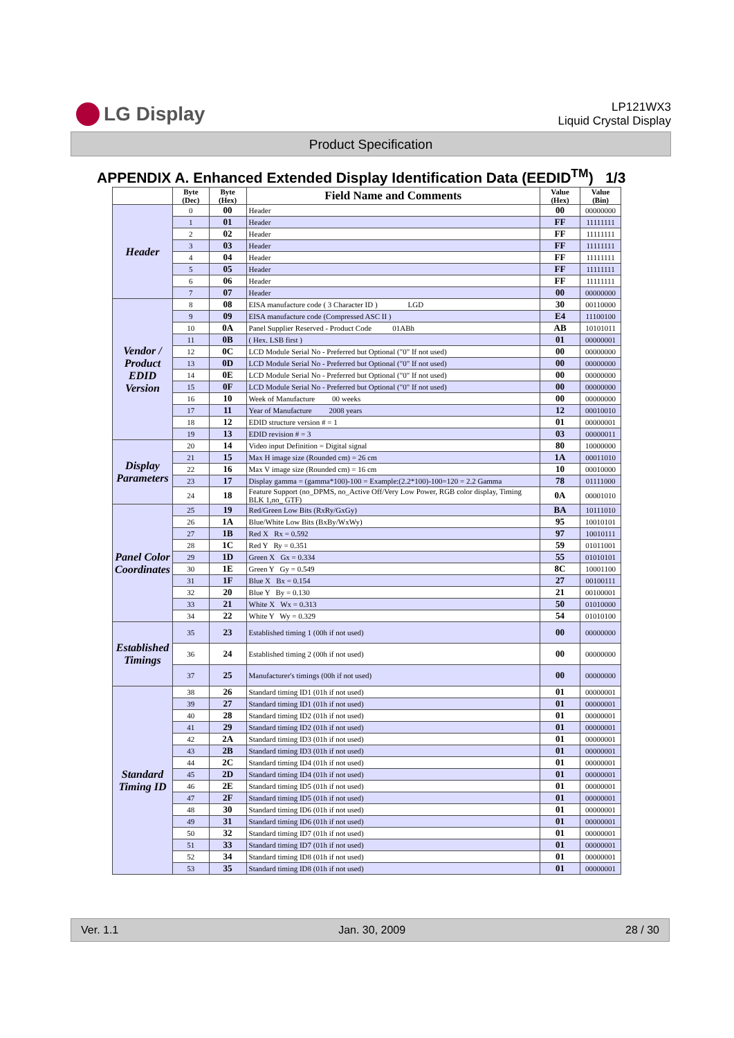LG Display
LP121WX3
Liquid Crystal Display
Product Specification
APPENDIX A. Enhanced Extended Display Identification Data (EEDID<sup>TM</sup>) 1/3
| | Byte (Dec) | Byte (Hex) | Field Name and Comments | Value (Hex) | Value (Bin) |
| --- | --- | --- | --- | --- | --- |
| Header | 0 | 00 | Header | 00 | 00000000 |
| | 1 | 01 | Header | FF | 11111111 |
| | 2 | 02 | Header | FF | 11111111 |
| | 3 | 03 | Header | FF | 11111111 |
| | 4 | 04 | Header | FF | 11111111 |
| | 5 | 05 | Header | FF | 11111111 |
| | 6 | 06 | Header | FF | 11111111 |
| | 7 | 07 | Header | 00 | 00000000 |
| Vendor / Product EDID Version | 8 | 08 | EISA manufacture code ( 3 Character ID ) LGD | 30 | 00110000 |
| | 9 | 09 | EISA manufacture code (Compressed ASC II ) | E4 | 11100100 |
| | 10 | 0A | Panel Supplier Reserved - Product Code 01ABh | AB | 10101011 |
| | 11 | 0B | ( Hex. LSB first ) | 01 | 00000001 |
| | 12 | 0C | LCD Module Serial No - Preferred but Optional ("0" If not used) | 00 | 00000000 |
| | 13 | 0D | LCD Module Serial No - Preferred but Optional ("0" If not used) | 00 | 00000000 |
| | 14 | 0E | LCD Module Serial No - Preferred but Optional ("0" If not used) | 00 | 00000000 |
| | 15 | 0F | LCD Module Serial No - Preferred but Optional ("0" If not used) | 00 | 00000000 |
| | 16 | 10 | Week of Manufacture 00 weeks | 00 | 00000000 |
| | 17 | 11 | Year of Manufacture 2008 years | 12 | 00010010 |
| | 18 | 12 | EDID structure version # = 1 | 01 | 00000001 |
| | 19 | 13 | EDID revision # = 3 | 03 | 00000011 |
| Display Parameters | 20 | 14 | Video input Definition = Digital signal | 80 | 10000000 |
| | 21 | 15 | Max H image size (Rounded cm) = 26 cm | 1A | 00011010 |
| | 22 | 16 | Max V image size (Rounded cm) = 16 cm | 10 | 00010000 |
| | 23 | 17 | Display gamma = (gamma*100)-100 = Example:(2.2*100)-100=120 = 2.2 Gamma | 78 | 01111000 |
| | 24 | 18 | Feature Support (no_DPMS, no_Active Off/Very Low Power, RGB color display, Timing BLK 1,no_ GTF) | 0A | 00001010 |
| Panel Color Coordinates | 25 | 19 | Red/Green Low Bits (RxRy/GxGy) | BA | 10111010 |
| | 26 | 1A | Blue/White Low Bits (BxBy/WxWy) | 95 | 10010101 |
| | 27 | 1B | Red X Rx = 0.592 | 97 | 10010111 |
| | 28 | 1C | Red Y Ry = 0.351 | 59 | 01011001 |
| | 29 | 1D | Green X Gx = 0.334 | 55 | 01010101 |
| | 30 | 1E | Green Y Gy = 0.549 | 8C | 10001100 |
| | 31 | 1F | Blue X Bx = 0.154 | 27 | 00100111 |
| | 32 | 20 | Blue Y By = 0.130 | 21 | 00100001 |
| | 33 | 21 | White X Wx = 0.313 | 50 | 01010000 |
| | 34 | 22 | White Y Wy = 0.329 | 54 | 01010100 |
| Established Timings | 35 | 23 | Established timing 1 (00h if not used) | 00 | 00000000 |
| | 36 | 24 | Established timing 2 (00h if not used) | 00 | 00000000 |
| | 37 | 25 | Manufacturer's timings (00h if not used) | 00 | 00000000 |
| Standard Timing ID | 38 | 26 | Standard timing ID1 (01h if not used) | 01 | 00000001 |
| | 39 | 27 | Standard timing ID1 (01h if not used) | 01 | 00000001 |
| | 40 | 28 | Standard timing ID2 (01h if not used) | 01 | 00000001 |
| | 41 | 29 | Standard timing ID2 (01h if not used) | 01 | 00000001 |
| | 42 | 2A | Standard timing ID3 (01h if not used) | 01 | 00000001 |
| | 43 | 2B | Standard timing ID3 (01h if not used) | 01 | 00000001 |
| | 44 | 2C | Standard timing ID4 (01h if not used) | 01 | 00000001 |
| | 45 | 2D | Standard timing ID4 (01h if not used) | 01 | 00000001 |
| | 46 | 2E | Standard timing ID5 (01h if not used) | 01 | 00000001 |
| | 47 | 2F | Standard timing ID5 (01h if not used) | 01 | 00000001 |
| | 48 | 30 | Standard timing ID6 (01h if not used) | 01 | 00000001 |
| | 49 | 31 | Standard timing ID6 (01h if not used) | 01 | 00000001 |
| | 50 | 32 | Standard timing ID7 (01h if not used) | 01 | 00000001 |
| | 51 | 33 | Standard timing ID7 (01h if not used) | 01 | 00000001 |
| | 52 | 34 | Standard timing ID8 (01h if not used) | 01 | 00000001 |
| | 53 | 35 | Standard timing ID8 (01h if not used) | 01 | 00000001 |
Ver. 1.1 Jan. 30, 2009 28 / 30